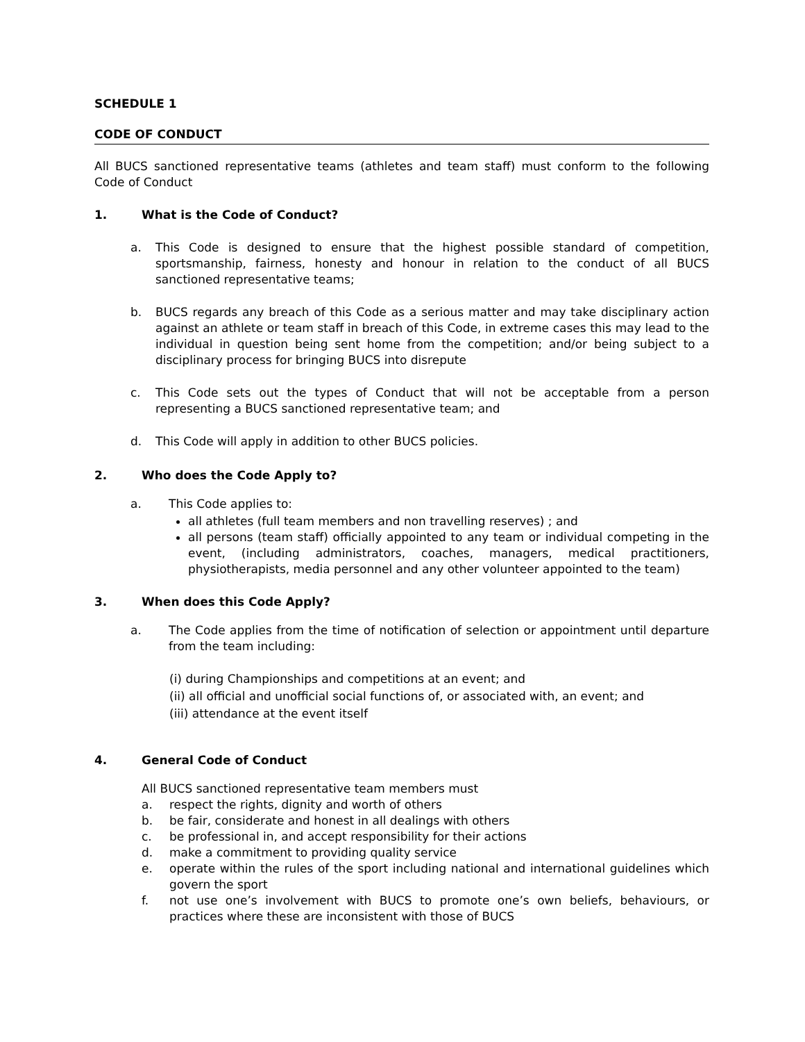SCHEDULE 1
CODE OF CONDUCT
All BUCS sanctioned representative teams (athletes and team staff) must conform to the following Code of Conduct
1. What is the Code of Conduct?
a. This Code is designed to ensure that the highest possible standard of competition, sportsmanship, fairness, honesty and honour in relation to the conduct of all BUCS sanctioned representative teams;
b. BUCS regards any breach of this Code as a serious matter and may take disciplinary action against an athlete or team staff in breach of this Code, in extreme cases this may lead to the individual in question being sent home from the competition; and/or being subject to a disciplinary process for bringing BUCS into disrepute
c. This Code sets out the types of Conduct that will not be acceptable from a person representing a BUCS sanctioned representative team; and
d. This Code will apply in addition to other BUCS policies.
2. Who does the Code Apply to?
a. This Code applies to:
all athletes (full team members and non travelling reserves) ; and
all persons (team staff) officially appointed to any team or individual competing in the event, (including administrators, coaches, managers, medical practitioners, physiotherapists, media personnel and any other volunteer appointed to the team)
3. When does this Code Apply?
a. The Code applies from the time of notification of selection or appointment until departure from the team including:
(i) during Championships and competitions at an event; and
(ii) all official and unofficial social functions of, or associated with, an event; and
(iii) attendance at the event itself
4. General Code of Conduct
All BUCS sanctioned representative team members must
a. respect the rights, dignity and worth of others
b. be fair, considerate and honest in all dealings with others
c. be professional in, and accept responsibility for their actions
d. make a commitment to providing quality service
e. operate within the rules of the sport including national and international guidelines which govern the sport
f. not use one’s involvement with BUCS to promote one’s own beliefs, behaviours, or practices where these are inconsistent with those of BUCS